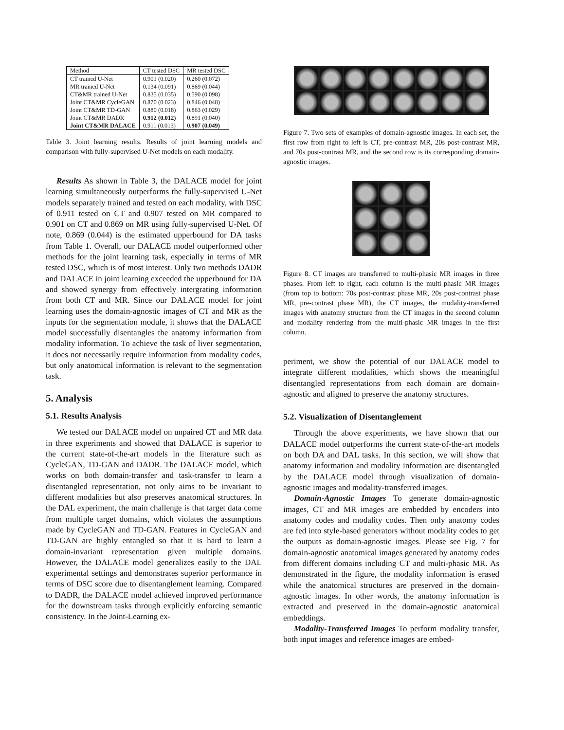| Method | CT tested DSC | MR tested DSC |
| --- | --- | --- |
| CT trained U-Net | 0.901 (0.020) | 0.260 (0.072) |
| MR trained U-Net | 0.134 (0.091) | 0.869 (0.044) |
| CT&MR trained U-Net | 0.835 (0.035) | 0.590 (0.098) |
| Joint CT&MR CycleGAN | 0.870 (0.023) | 0.846 (0.048) |
| Joint CT&MR TD-GAN | 0.880 (0.018) | 0.863 (0.029) |
| Joint CT&MR DADR | 0.912 (0.012) | 0.891 (0.040) |
| Joint CT&MR DALACE | 0.911 (0.013) | 0.907 (0.049) |
Table 3. Joint learning results. Results of joint learning models and comparison with fully-supervised U-Net models on each modality.
Results As shown in Table 3, the DALACE model for joint learning simultaneously outperforms the fully-supervised U-Net models separately trained and tested on each modality, with DSC of 0.911 tested on CT and 0.907 tested on MR compared to 0.901 on CT and 0.869 on MR using fully-supervised U-Net. Of note, 0.869 (0.044) is the estimated upperbound for DA tasks from Table 1. Overall, our DALACE model outperformed other methods for the joint learning task, especially in terms of MR tested DSC, which is of most interest. Only two methods DADR and DALACE in joint learning exceeded the upperbound for DA and showed synergy from effectively intergrating information from both CT and MR. Since our DALACE model for joint learning uses the domain-agnostic images of CT and MR as the inputs for the segmentation module, it shows that the DALACE model successfully disentangles the anatomy information from modality information. To achieve the task of liver segmentation, it does not necessarily require information from modality codes, but only anatomical information is relevant to the segmentation task.
5. Analysis
5.1. Results Analysis
We tested our DALACE model on unpaired CT and MR data in three experiments and showed that DALACE is superior to the current state-of-the-art models in the literature such as CycleGAN, TD-GAN and DADR. The DALACE model, which works on both domain-transfer and task-transfer to learn a disentangled representation, not only aims to be invariant to different modalities but also preserves anatomical structures. In the DAL experiment, the main challenge is that target data come from multiple target domains, which violates the assumptions made by CycleGAN and TD-GAN. Features in CycleGAN and TD-GAN are highly entangled so that it is hard to learn a domain-invariant representation given multiple domains. However, the DALACE model generalizes easily to the DAL experimental settings and demonstrates superior performance in terms of DSC score due to disentanglement learning. Compared to DADR, the DALACE model achieved improved performance for the downstream tasks through explicitly enforcing semantic consistency. In the Joint-Learning ex-
Figure 7. Two sets of examples of domain-agnostic images. In each set, the first row from right to left is CT, pre-contrast MR, 20s post-contrast MR, and 70s post-contrast MR, and the second row is its corresponding domain-agnostic images.
Figure 8. CT images are transferred to multi-phasic MR images in three phases. From left to right, each column is the multi-phasic MR images (from top to bottom: 70s post-contrast phase MR, 20s post-contrast phase MR, pre-contrast phase MR), the CT images, the modality-transferred images with anatomy structure from the CT images in the second column and modality rendering from the multi-phasic MR images in the first column.
periment, we show the potential of our DALACE model to integrate different modalities, which shows the meaningful disentangled representations from each domain are domain-agnostic and aligned to preserve the anatomy structures.
5.2. Visualization of Disentanglement
Through the above experiments, we have shown that our DALACE model outperforms the current state-of-the-art models on both DA and DAL tasks. In this section, we will show that anatomy information and modality information are disentangled by the DALACE model through visualization of domain-agnostic images and modality-transferred images.
Domain-Agnostic Images To generate domain-agnostic images, CT and MR images are embedded by encoders into anatomy codes and modality codes. Then only anatomy codes are fed into style-based generators without modality codes to get the outputs as domain-agnostic images. Please see Fig. 7 for domain-agnostic anatomical images generated by anatomy codes from different domains including CT and multi-phasic MR. As demonstrated in the figure, the modality information is erased while the anatomical structures are preserved in the domain-agnostic images. In other words, the anatomy information is extracted and preserved in the domain-agnostic anatomical embeddings.
Modality-Transferred Images To perform modality transfer, both input images and reference images are embed-